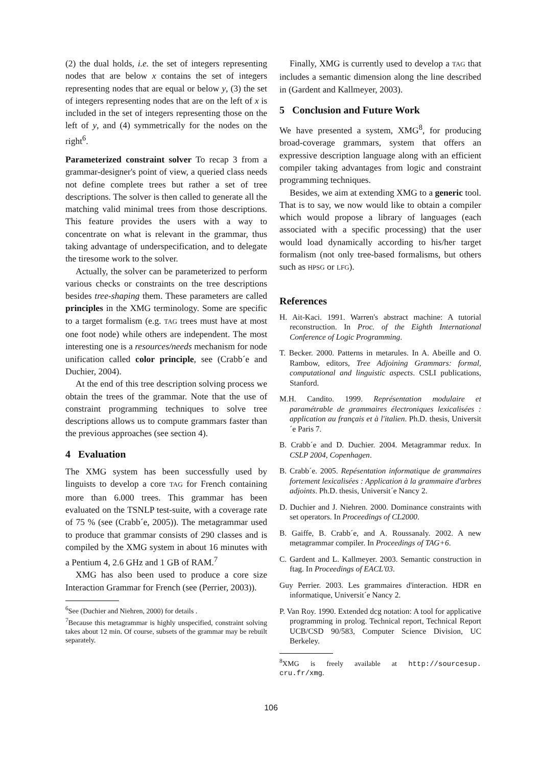(2) the dual holds, i.e. the set of integers representing nodes that are below x contains the set of integers representing nodes that are equal or below y, (3) the set of integers representing nodes that are on the left of x is included in the set of integers representing those on the left of y, and (4) symmetrically for the nodes on the right<sup>6</sup>.
Parameterized constraint solver To recap 3 from a grammar-designer's point of view, a queried class needs not define complete trees but rather a set of tree descriptions. The solver is then called to generate all the matching valid minimal trees from those descriptions. This feature provides the users with a way to concentrate on what is relevant in the grammar, thus taking advantage of underspecification, and to delegate the tiresome work to the solver.
Actually, the solver can be parameterized to perform various checks or constraints on the tree descriptions besides tree-shaping them. These parameters are called principles in the XMG terminology. Some are specific to a target formalism (e.g. TAG trees must have at most one foot node) while others are independent. The most interesting one is a resources/needs mechanism for node unification called color principle, see (Crabb´e and Duchier, 2004).
At the end of this tree description solving process we obtain the trees of the grammar. Note that the use of constraint programming techniques to solve tree descriptions allows us to compute grammars faster than the previous approaches (see section 4).
4 Evaluation
The XMG system has been successfully used by linguists to develop a core TAG for French containing more than 6.000 trees. This grammar has been evaluated on the TSNLP test-suite, with a coverage rate of 75 % (see (Crabb´e, 2005)). The metagrammar used to produce that grammar consists of 290 classes and is compiled by the XMG system in about 16 minutes with a Pentium 4, 2.6 GHz and 1 GB of RAM.<sup>7</sup>
XMG has also been used to produce a core size Interaction Grammar for French (see (Perrier, 2003)).
<sup>6</sup> See (Duchier and Niehren, 2000) for details .
<sup>7</sup> Because this metagrammar is highly unspecified, constraint solving takes about 12 min. Of course, subsets of the grammar may be rebuilt separately.
Finally, XMG is currently used to develop a TAG that includes a semantic dimension along the line described in (Gardent and Kallmeyer, 2003).
5 Conclusion and Future Work
We have presented a system, XMG<sup>8</sup>, for producing broad-coverage grammars, system that offers an expressive description language along with an efficient compiler taking advantages from logic and constraint programming techniques.
Besides, we aim at extending XMG to a generic tool. That is to say, we now would like to obtain a compiler which would propose a library of languages (each associated with a specific processing) that the user would load dynamically according to his/her target formalism (not only tree-based formalisms, but others such as HPSG or LFG).
References
H. Ait-Kaci. 1991. Warren's abstract machine: A tutorial reconstruction. In Proc. of the Eighth International Conference of Logic Programming.
T. Becker. 2000. Patterns in metarules. In A. Abeille and O. Rambow, editors, Tree Adjoining Grammars: formal, computational and linguistic aspects. CSLI publications, Stanford.
M.H. Candito. 1999. Représentation modulaire et paramétrable de grammaires électroniques lexicalisées : application au français et à l'italien. Ph.D. thesis, Universit´e Paris 7.
B. Crabb´e and D. Duchier. 2004. Metagrammar redux. In CSLP 2004, Copenhagen.
B. Crabb´e. 2005. Repésentation informatique de grammaires fortement lexicalisées : Application à la grammaire d'arbres adjoints. Ph.D. thesis, Universit´e Nancy 2.
D. Duchier and J. Niehren. 2000. Dominance constraints with set operators. In Proceedings of CL2000.
B. Gaiffe, B. Crabb´e, and A. Roussanaly. 2002. A new metagrammar compiler. In Proceedings of TAG+6.
C. Gardent and L. Kallmeyer. 2003. Semantic construction in ftag. In Proceedings of EACL'03.
Guy Perrier. 2003. Les grammaires d'interaction. HDR en informatique, Universit´e Nancy 2.
P. Van Roy. 1990. Extended dcg notation: A tool for applicative programming in prolog. Technical report, Technical Report UCB/CSD 90/583, Computer Science Division, UC Berkeley.
<sup>8</sup> XMG is freely available at http://sourcesup. cru.fr/xmg.
106